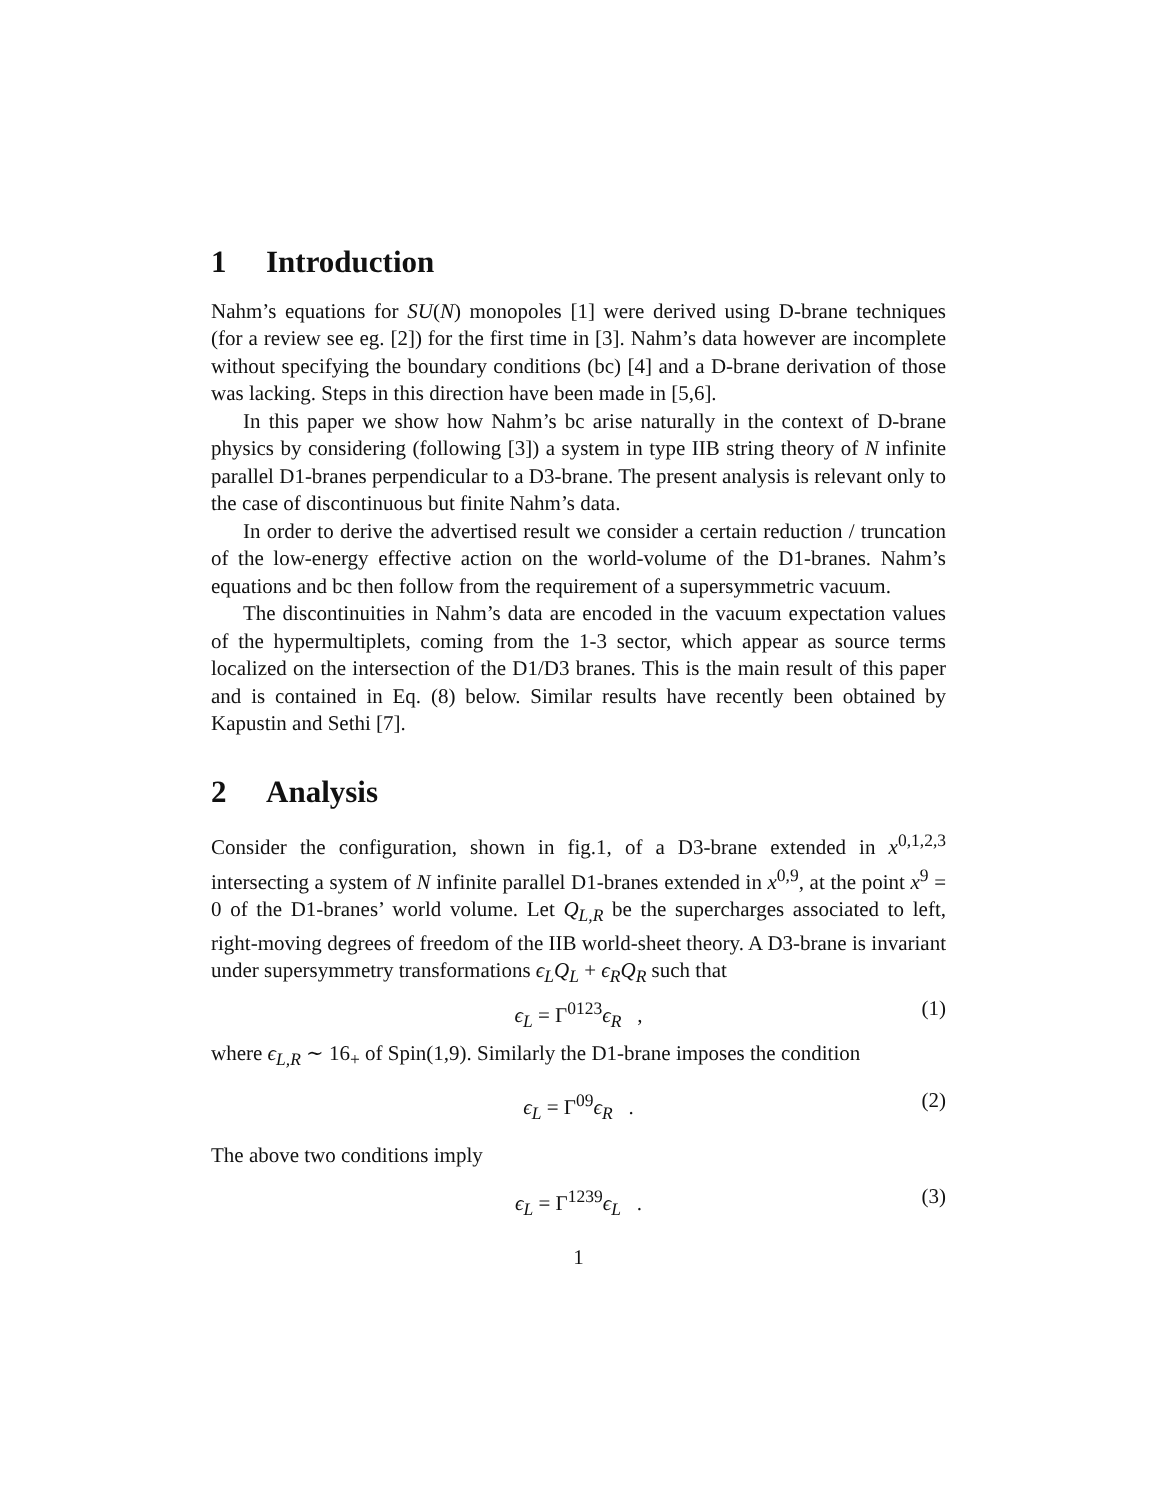1 Introduction
Nahm’s equations for SU(N) monopoles [1] were derived using D-brane techniques (for a review see eg. [2]) for the first time in [3]. Nahm’s data however are incomplete without specifying the boundary conditions (bc) [4] and a D-brane derivation of those was lacking. Steps in this direction have been made in [5,6].
In this paper we show how Nahm’s bc arise naturally in the context of D-brane physics by considering (following [3]) a system in type IIB string theory of N infinite parallel D1-branes perpendicular to a D3-brane. The present analysis is relevant only to the case of discontinuous but finite Nahm’s data.
In order to derive the advertised result we consider a certain reduction / truncation of the low-energy effective action on the world-volume of the D1-branes. Nahm’s equations and bc then follow from the requirement of a supersymmetric vacuum.
The discontinuities in Nahm’s data are encoded in the vacuum expectation values of the hypermultiplets, coming from the 1-3 sector, which appear as source terms localized on the intersection of the D1/D3 branes. This is the main result of this paper and is contained in Eq. (8) below. Similar results have recently been obtained by Kapustin and Sethi [7].
2 Analysis
Consider the configuration, shown in fig.1, of a D3-brane extended in x<sup>0,1,2,3</sup> intersecting a system of N infinite parallel D1-branes extended in x<sup>0,9</sup>, at the point x<sup>9</sup> = 0 of the D1-branes’ world volume. Let Q<sub>L,R</sub> be the supercharges associated to left, right-moving degrees of freedom of the IIB world-sheet theory. A D3-brane is invariant under supersymmetry transformations ϵ<sub>L</sub>Q<sub>L</sub> + ϵ<sub>R</sub>Q<sub>R</sub> such that
ϵ<sub>L</sub> = Γ<sup>0123</sup>ϵ<sub>R</sub> , (1)
where ϵ<sub>L,R</sub> ∼ 16<sub>+</sub> of Spin(1,9). Similarly the D1-brane imposes the condition
ϵ<sub>L</sub> = Γ<sup>09</sup>ϵ<sub>R</sub> . (2)
The above two conditions imply
ϵ<sub>L</sub> = Γ<sup>1239</sup>ϵ<sub>L</sub> . (3)
1